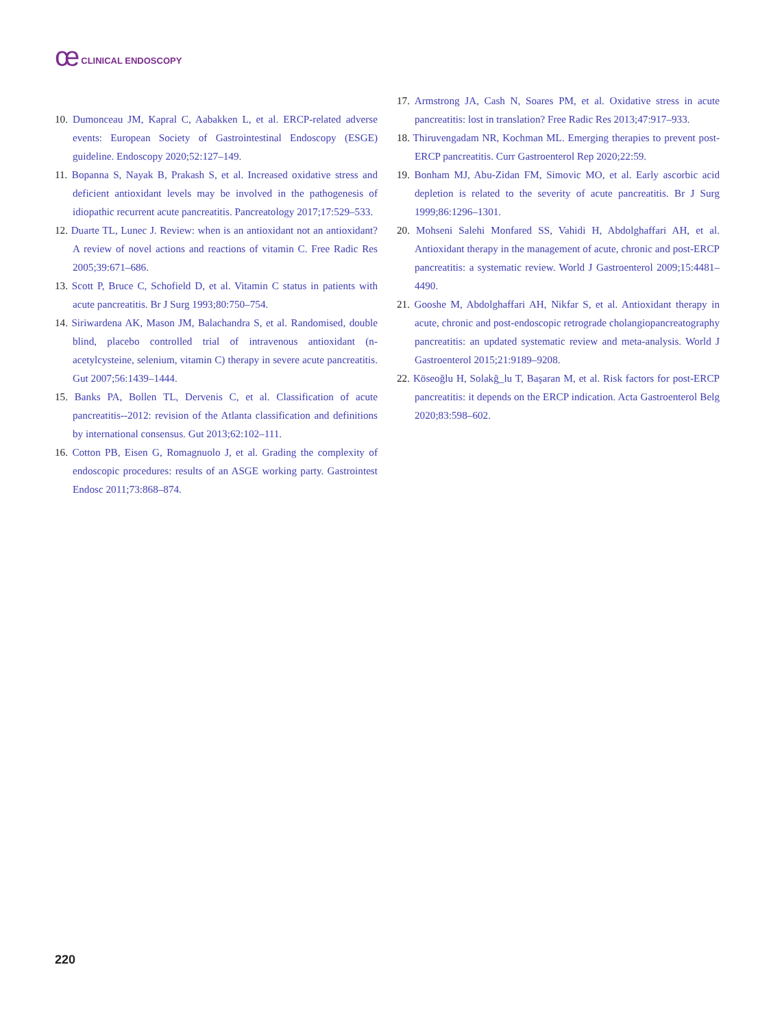ce CLINICAL ENDOSCOPY
10. Dumonceau JM, Kapral C, Aabakken L, et al. ERCP-related adverse events: European Society of Gastrointestinal Endoscopy (ESGE) guideline. Endoscopy 2020;52:127–149.
11. Bopanna S, Nayak B, Prakash S, et al. Increased oxidative stress and deficient antioxidant levels may be involved in the pathogenesis of idiopathic recurrent acute pancreatitis. Pancreatology 2017;17:529–533.
12. Duarte TL, Lunec J. Review: when is an antioxidant not an antioxidant? A review of novel actions and reactions of vitamin C. Free Radic Res 2005;39:671–686.
13. Scott P, Bruce C, Schofield D, et al. Vitamin C status in patients with acute pancreatitis. Br J Surg 1993;80:750–754.
14. Siriwardena AK, Mason JM, Balachandra S, et al. Randomised, double blind, placebo controlled trial of intravenous antioxidant (n-acetylcysteine, selenium, vitamin C) therapy in severe acute pancreatitis. Gut 2007;56:1439–1444.
15. Banks PA, Bollen TL, Dervenis C, et al. Classification of acute pancreatitis--2012: revision of the Atlanta classification and definitions by international consensus. Gut 2013;62:102–111.
16. Cotton PB, Eisen G, Romagnuolo J, et al. Grading the complexity of endoscopic procedures: results of an ASGE working party. Gastrointest Endosc 2011;73:868–874.
17. Armstrong JA, Cash N, Soares PM, et al. Oxidative stress in acute pancreatitis: lost in translation? Free Radic Res 2013;47:917–933.
18. Thiruvengadam NR, Kochman ML. Emerging therapies to prevent post-ERCP pancreatitis. Curr Gastroenterol Rep 2020;22:59.
19. Bonham MJ, Abu-Zidan FM, Simovic MO, et al. Early ascorbic acid depletion is related to the severity of acute pancreatitis. Br J Surg 1999;86:1296–1301.
20. Mohseni Salehi Monfared SS, Vahidi H, Abdolghaffari AH, et al. Antioxidant therapy in the management of acute, chronic and post-ERCP pancreatitis: a systematic review. World J Gastroenterol 2009;15:4481–4490.
21. Gooshe M, Abdolghaffari AH, Nikfar S, et al. Antioxidant therapy in acute, chronic and post-endoscopic retrograde cholangiopancreatography pancreatitis: an updated systematic review and meta-analysis. World J Gastroenterol 2015;21:9189–9208.
22. Köseoğlu H, Solakğ_lu T, Başaran M, et al. Risk factors for post-ERCP pancreatitis: it depends on the ERCP indication. Acta Gastroenterol Belg 2020;83:598–602.
220